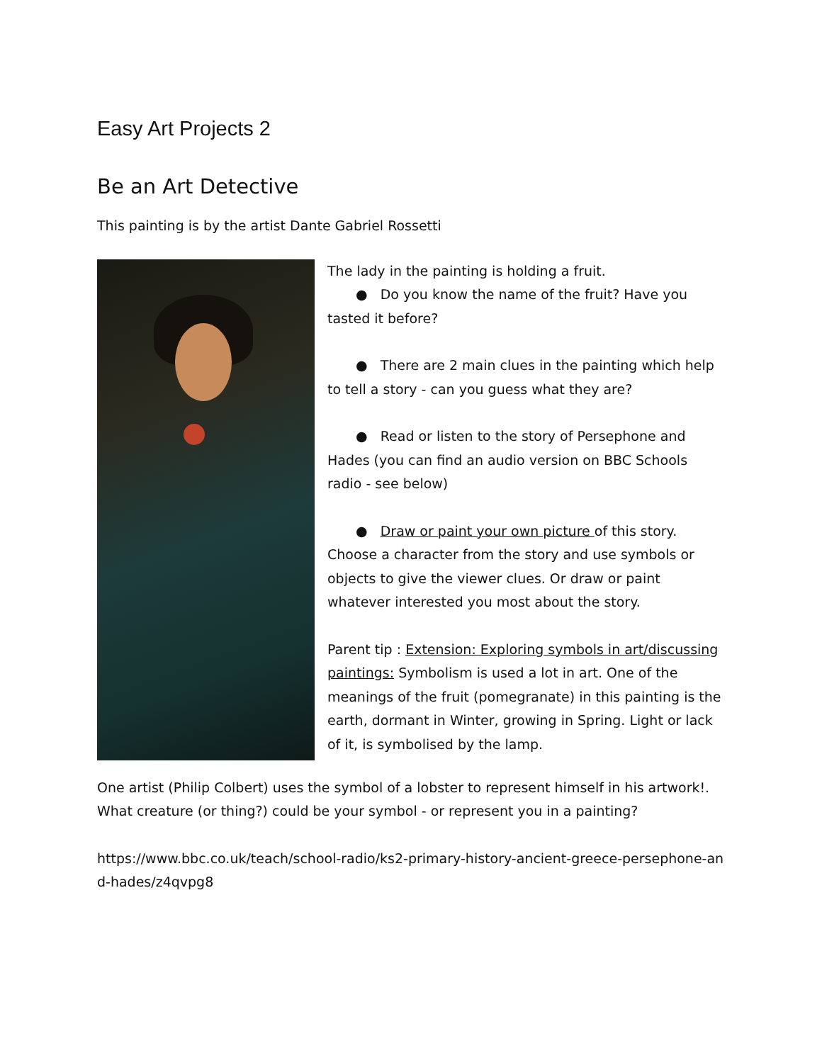Easy Art Projects 2
Be an Art Detective
This painting is by the artist Dante Gabriel Rossetti
The lady in the painting is holding a fruit.
● Do you know the name of the fruit? Have you tasted it before?
● There are 2 main clues in the painting which help to tell a story - can you guess what they are?
● Read or listen to the story of Persephone and Hades (you can find an audio version on BBC Schools radio - see below)
● Draw or paint your own picture of this story. Choose a character from the story and use symbols or objects to give the viewer clues. Or draw or paint whatever interested you most about the story.
Parent tip : Extension: Exploring symbols in art/discussing paintings: Symbolism is used a lot in art. One of the meanings of the fruit (pomegranate) in this painting is the earth, dormant in Winter, growing in Spring. Light or lack of it, is symbolised by the lamp.
One artist (Philip Colbert) uses the symbol of a lobster to represent himself in his artwork!. What creature (or thing?) could be your symbol - or represent you in a painting?
https://www.bbc.co.uk/teach/school-radio/ks2-primary-history-ancient-greece-persephone-and-hades/z4qvpg8